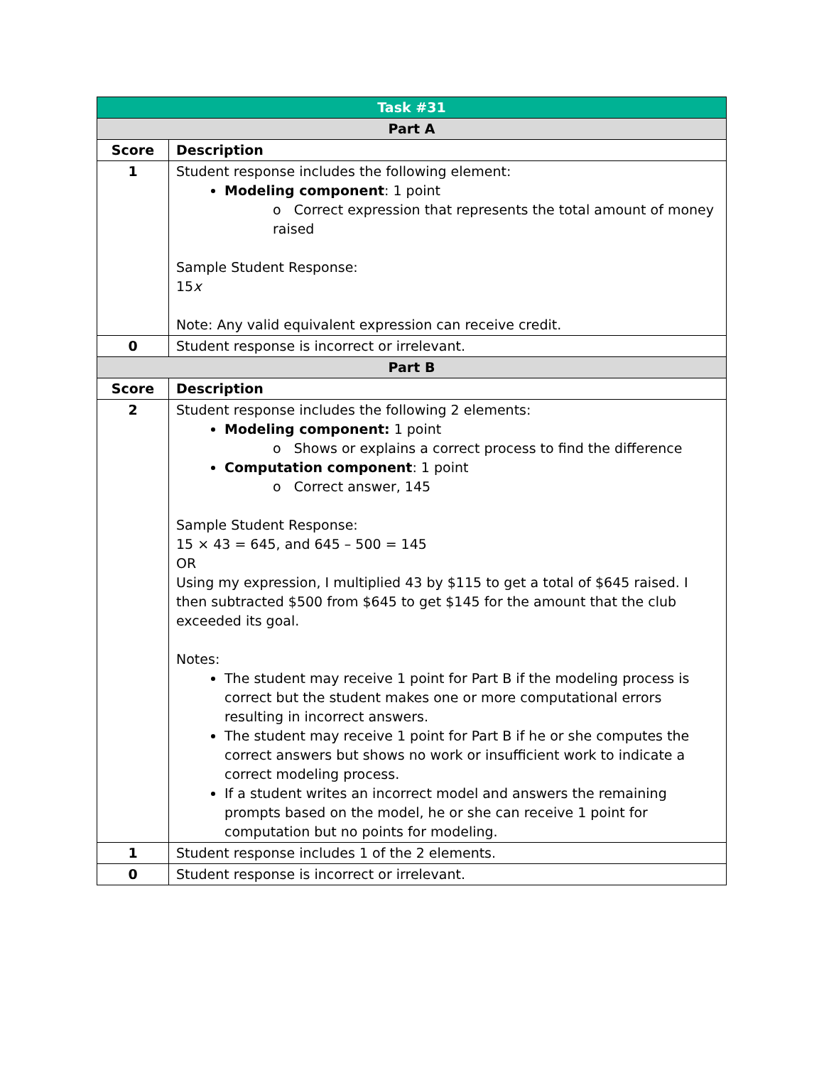| Task #31 | |
| Part A | |
| Score | Description |
| 1 | Student response includes the following element: Modeling component : 1 point o Correct expression that represents the total amount of money raised Sample Student Response: 15 x Note: Any valid equivalent expression can receive credit. |
| 0 | Student response is incorrect or irrelevant. |
| Part B | |
| Score | Description |
| 2 | Student response includes the following 2 elements: Modeling component: 1 point o Shows or explains a correct process to find the difference Computation component : 1 point o Correct answer, 145 Sample Student Response: 15 × 43 = 645, and 645 – 500 = 145 OR Using my expression, I multiplied 43 by $115 to get a total of $645 raised. I then subtracted $500 from $645 to get $145 for the amount that the club exceeded its goal. Notes: The student may receive 1 point for Part B if the modeling process is correct but the student makes one or more computational errors resulting in incorrect answers. The student may receive 1 point for Part B if he or she computes the correct answers but shows no work or insufficient work to indicate a correct modeling process. If a student writes an incorrect model and answers the remaining prompts based on the model, he or she can receive 1 point for computation but no points for modeling. |
| 1 | Student response includes 1 of the 2 elements. |
| 0 | Student response is incorrect or irrelevant. |